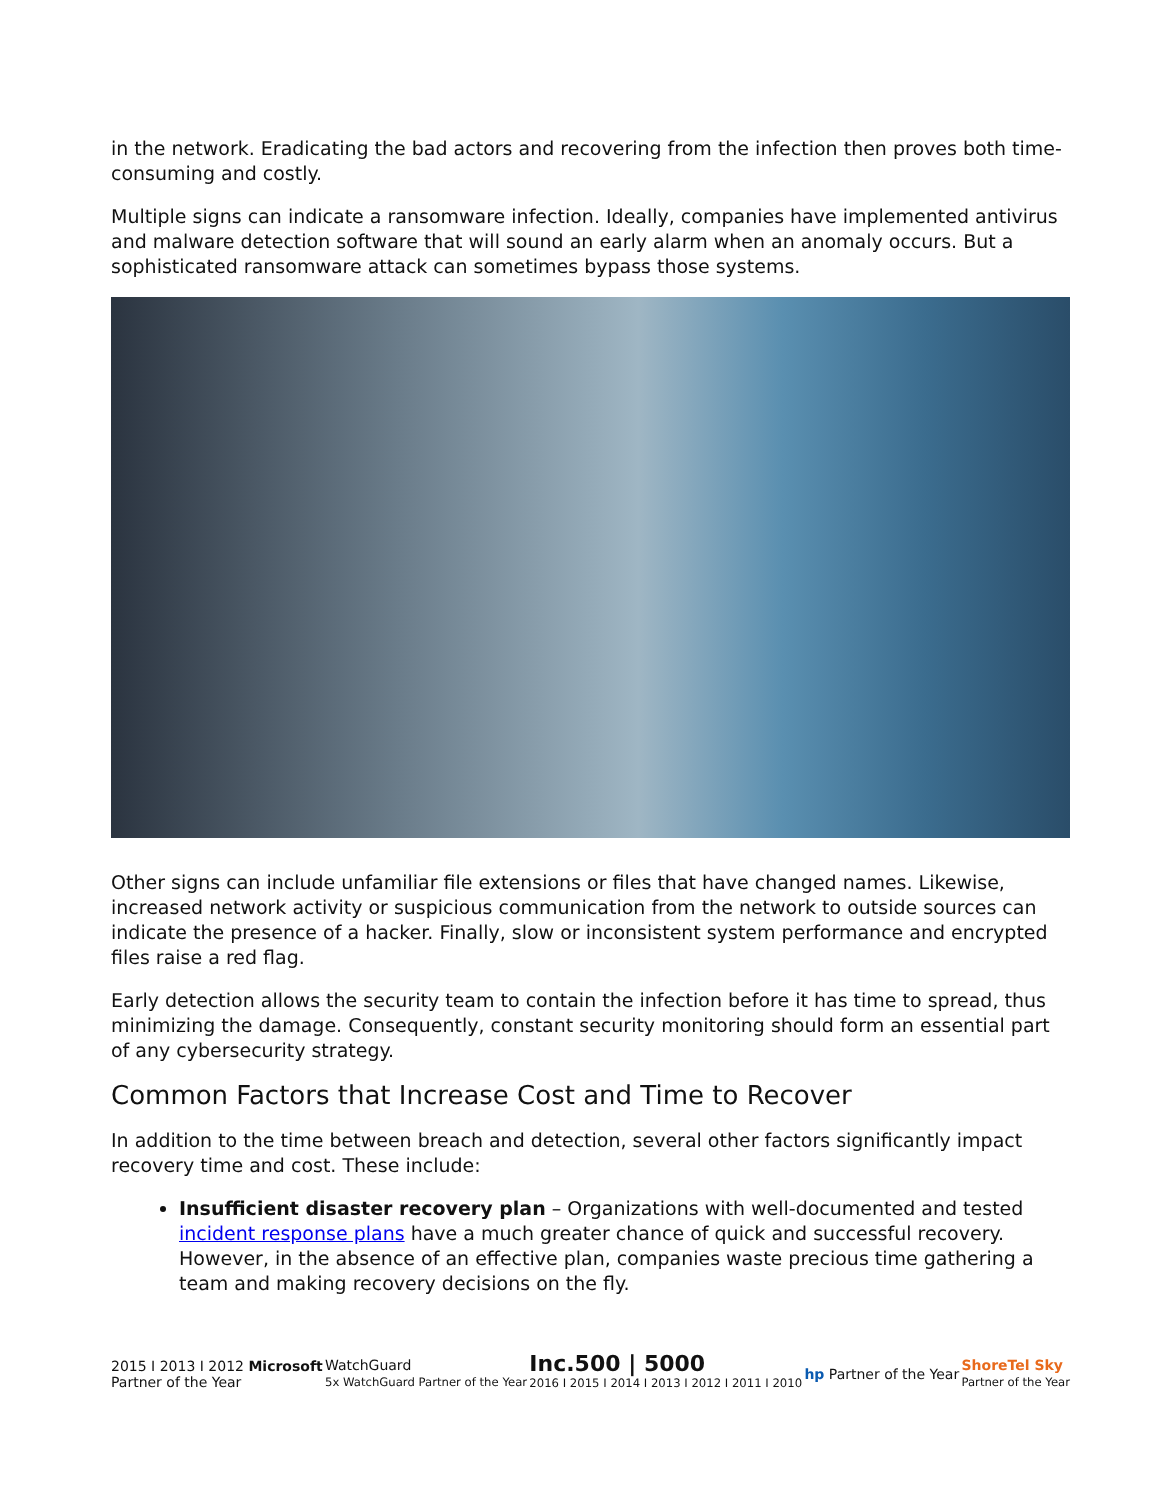in the network. Eradicating the bad actors and recovering from the infection then proves both time-consuming and costly.
Multiple signs can indicate a ransomware infection. Ideally, companies have implemented antivirus and malware detection software that will sound an early alarm when an anomaly occurs. But a sophisticated ransomware attack can sometimes bypass those systems.
Other signs can include unfamiliar file extensions or files that have changed names. Likewise, increased network activity or suspicious communication from the network to outside sources can indicate the presence of a hacker. Finally, slow or inconsistent system performance and encrypted files raise a red flag.
Early detection allows the security team to contain the infection before it has time to spread, thus minimizing the damage. Consequently, constant security monitoring should form an essential part of any cybersecurity strategy.
Common Factors that Increase Cost and Time to Recover
In addition to the time between breach and detection, several other factors significantly impact recovery time and cost. These include:
Insufficient disaster recovery plan – Organizations with well-documented and tested incident response plans have a much greater chance of quick and successful recovery. However, in the absence of an effective plan, companies waste precious time gathering a team and making recovery decisions on the fly.
2015 I 2013 I 2012 Microsoft
Partner of the Year
WatchGuard
5x WatchGuard Partner of the Year
Inc.500 | 5000
2016 I 2015 I 2014 I 2013 I 2012 I 2011 I 2010
hp Partner of the Year
ShoreTel Sky
Partner of the Year